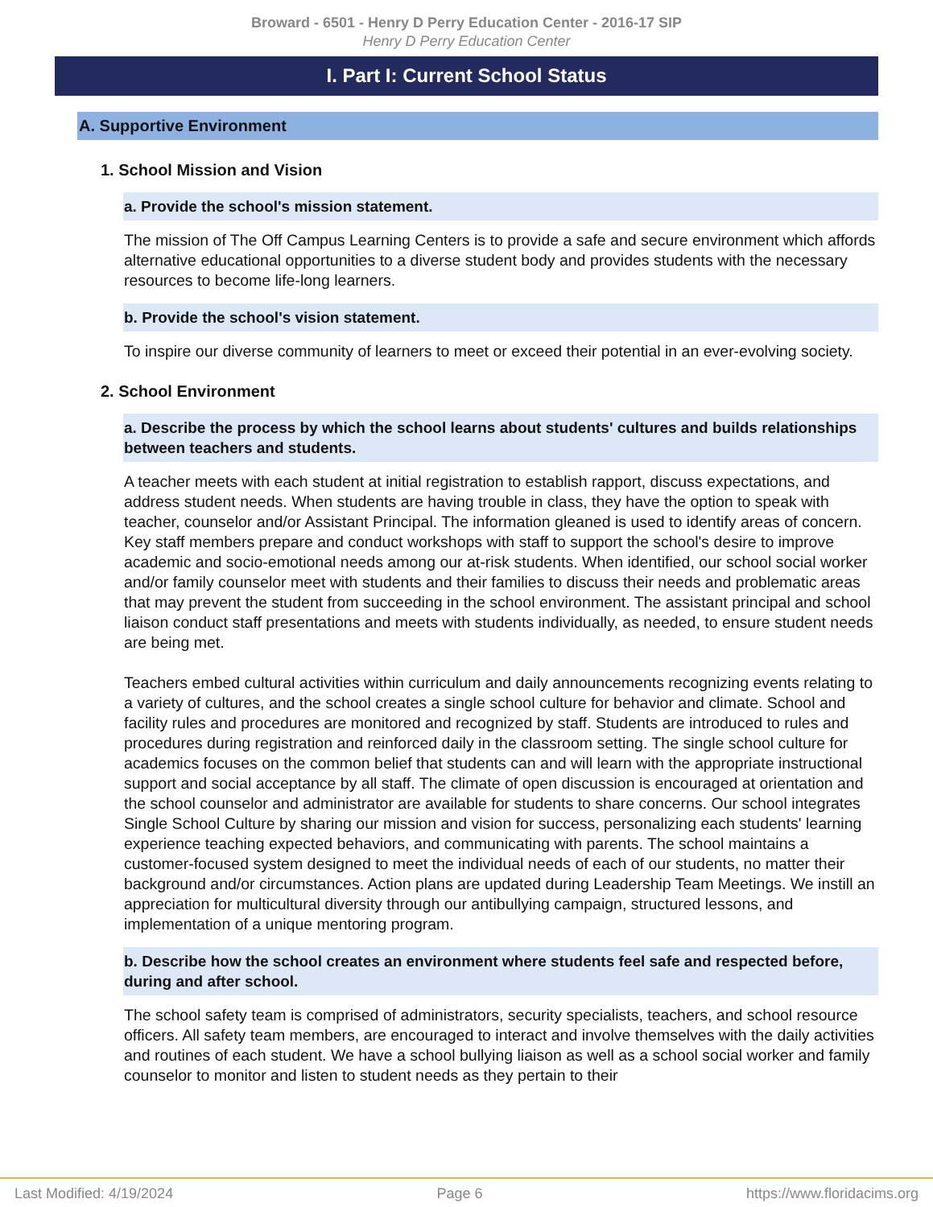Broward - 6501 - Henry D Perry Education Center - 2016-17 SIP
Henry D Perry Education Center
I. Part I: Current School Status
A. Supportive Environment
1. School Mission and Vision
a. Provide the school's mission statement.
The mission of The Off Campus Learning Centers is to provide a safe and secure environment which affords alternative educational opportunities to a diverse student body and provides students with the necessary resources to become life-long learners.
b. Provide the school's vision statement.
To inspire our diverse community of learners to meet or exceed their potential in an ever-evolving society.
2. School Environment
a. Describe the process by which the school learns about students' cultures and builds relationships between teachers and students.
A teacher meets with each student at initial registration to establish rapport, discuss expectations, and address student needs. When students are having trouble in class, they have the option to speak with teacher, counselor and/or Assistant Principal. The information gleaned is used to identify areas of concern. Key staff members prepare and conduct workshops with staff to support the school's desire to improve academic and socio-emotional needs among our at-risk students. When identified, our school social worker and/or family counselor meet with students and their families to discuss their needs and problematic areas that may prevent the student from succeeding in the school environment. The assistant principal and school liaison conduct staff presentations and meets with students individually, as needed, to ensure student needs are being met.
Teachers embed cultural activities within curriculum and daily announcements recognizing events relating to a variety of cultures, and the school creates a single school culture for behavior and climate. School and facility rules and procedures are monitored and recognized by staff. Students are introduced to rules and procedures during registration and reinforced daily in the classroom setting. The single school culture for academics focuses on the common belief that students can and will learn with the appropriate instructional support and social acceptance by all staff. The climate of open discussion is encouraged at orientation and the school counselor and administrator are available for students to share concerns. Our school integrates Single School Culture by sharing our mission and vision for success, personalizing each students' learning experience teaching expected behaviors, and communicating with parents. The school maintains a customer-focused system designed to meet the individual needs of each of our students, no matter their background and/or circumstances. Action plans are updated during Leadership Team Meetings. We instill an appreciation for multicultural diversity through our antibullying campaign, structured lessons, and implementation of a unique mentoring program.
b. Describe how the school creates an environment where students feel safe and respected before, during and after school.
The school safety team is comprised of administrators, security specialists, teachers, and school resource officers. All safety team members, are encouraged to interact and involve themselves with the daily activities and routines of each student. We have a school bullying liaison as well as a school social worker and family counselor to monitor and listen to student needs as they pertain to their
Last Modified: 4/19/2024 Page 6 https://www.floridacims.org